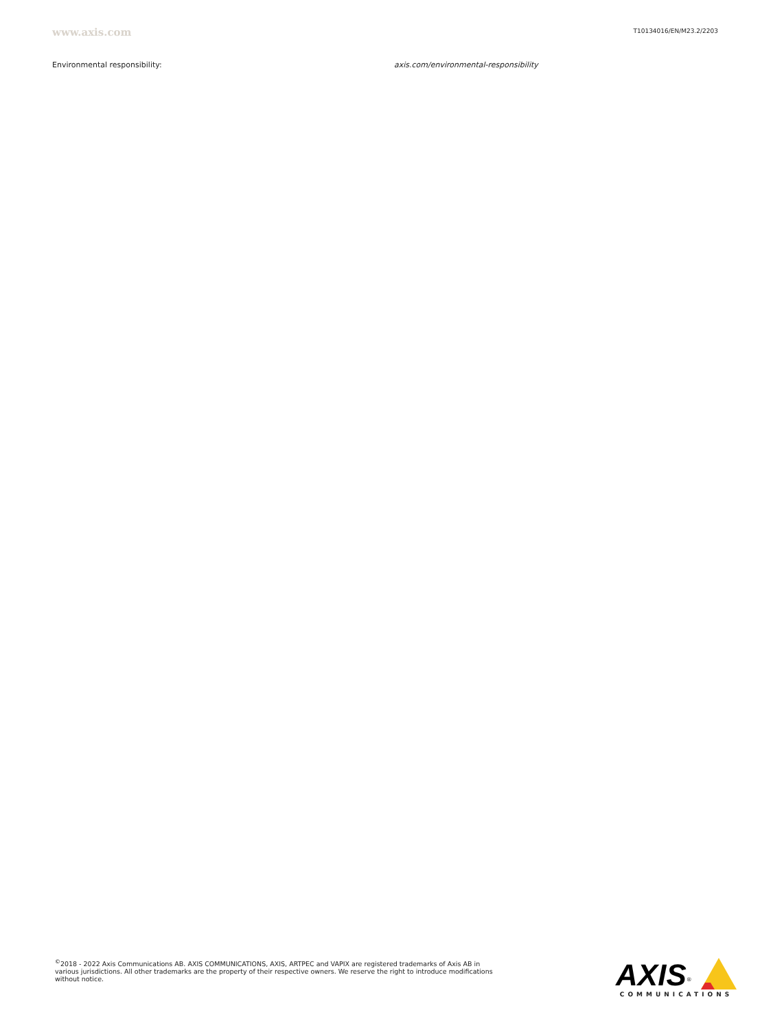www.axis.com
T10134016/EN/M23.2/2203
Environmental responsibility: axis.com/environmental-responsibility
<sup>©</sup>2018 - 2022 Axis Communications AB. AXIS COMMUNICATIONS, AXIS, ARTPEC and VAPIX are registered trademarks of Axis AB in various jurisdictions. All other trademarks are the property of their respective owners. We reserve the right to introduce modifications without notice.
AXIS<sup>®</sup>
COMMUNICATIONS